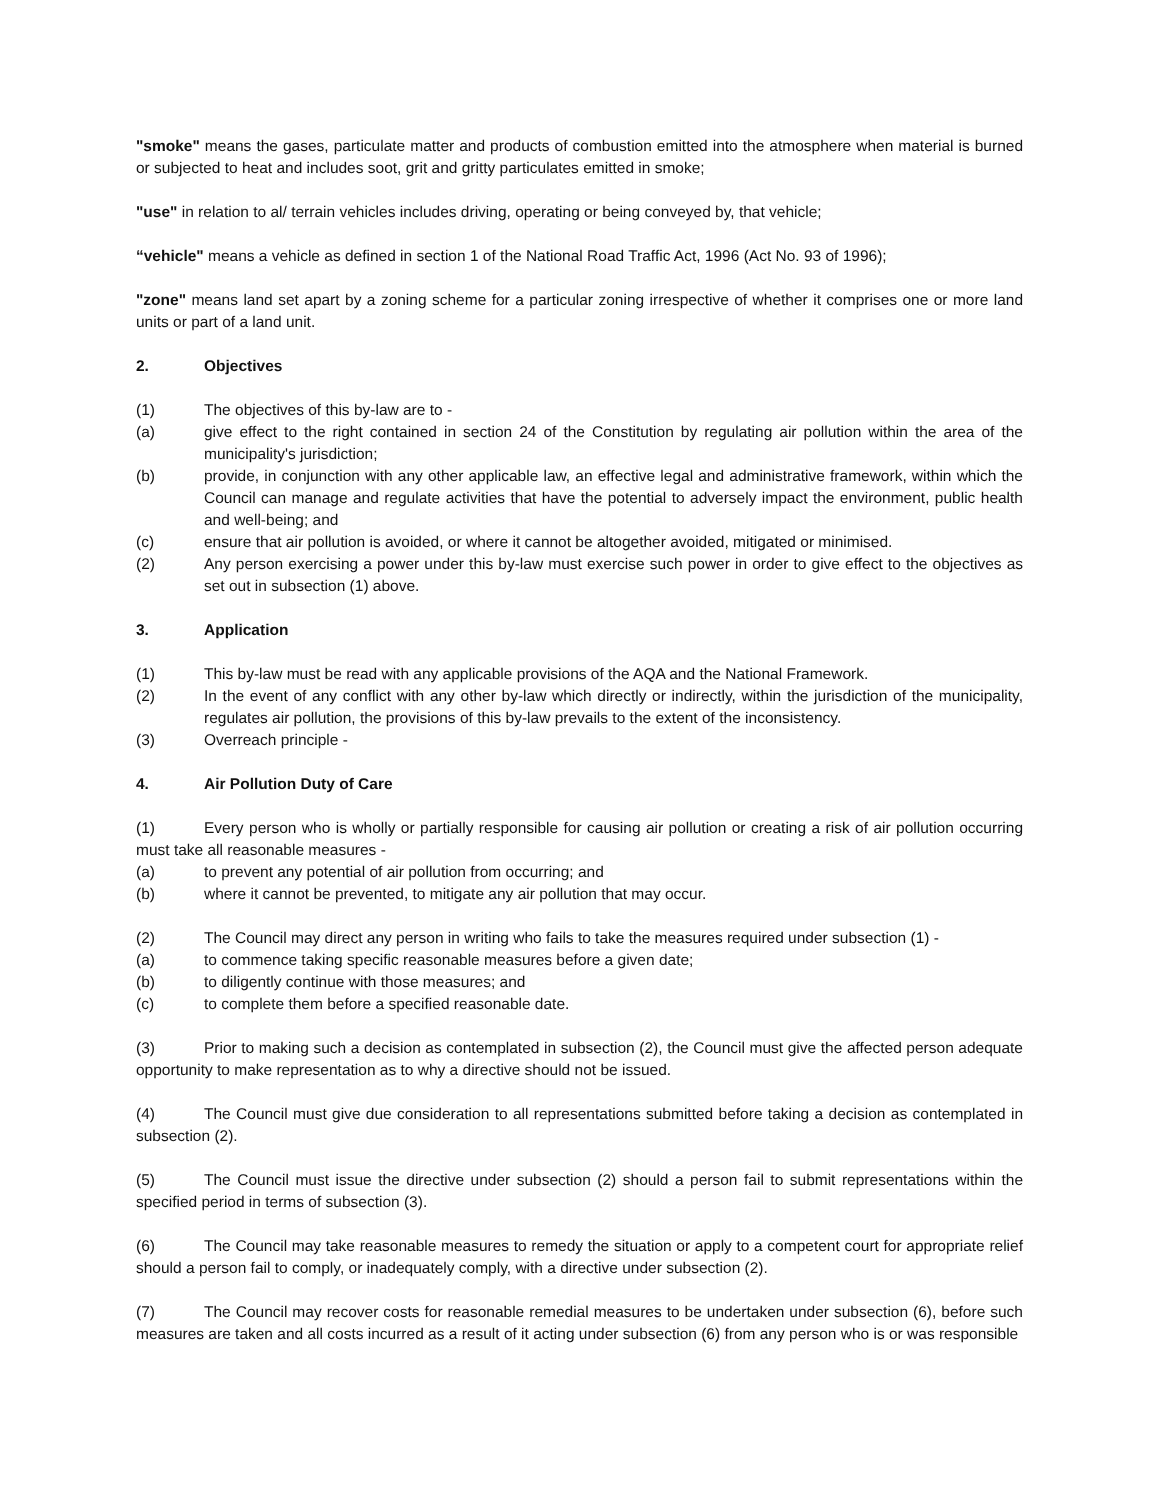"smoke" means the gases, particulate matter and products of combustion emitted into the atmosphere when material is burned or subjected to heat and includes soot, grit and gritty particulates emitted in smoke;
"use" in relation to al/ terrain vehicles includes driving, operating or being conveyed by, that vehicle;
“vehicle" means a vehicle as defined in section 1 of the National Road Traffic Act, 1996 (Act No. 93 of 1996);
"zone" means land set apart by a zoning scheme for a particular zoning irrespective of whether it comprises one or more land units or part of a land unit.
2. Objectives
(1) The objectives of this by-law are to -
(a) give effect to the right contained in section 24 of the Constitution by regulating air pollution within the area of the municipality's jurisdiction;
(b) provide, in conjunction with any other applicable law, an effective legal and administrative framework, within which the Council can manage and regulate activities that have the potential to adversely impact the environment, public health and well-being; and
(c) ensure that air pollution is avoided, or where it cannot be altogether avoided, mitigated or minimised.
(2) Any person exercising a power under this by-law must exercise such power in order to give effect to the objectives as set out in subsection (1) above.
3. Application
(1) This by-law must be read with any applicable provisions of the AQA and the National Framework.
(2) In the event of any conflict with any other by-law which directly or indirectly, within the jurisdiction of the municipality, regulates air pollution, the provisions of this by-law prevails to the extent of the inconsistency.
(3) Overreach principle -
4. Air Pollution Duty of Care
(1) Every person who is wholly or partially responsible for causing air pollution or creating a risk of air pollution occurring must take all reasonable measures -
(a) to prevent any potential of air pollution from occurring; and
(b) where it cannot be prevented, to mitigate any air pollution that may occur.
(2) The Council may direct any person in writing who fails to take the measures required under subsection (1) -
(a) to commence taking specific reasonable measures before a given date;
(b) to diligently continue with those measures; and
(c) to complete them before a specified reasonable date.
(3) Prior to making such a decision as contemplated in subsection (2), the Council must give the affected person adequate opportunity to make representation as to why a directive should not be issued.
(4) The Council must give due consideration to all representations submitted before taking a decision as contemplated in subsection (2).
(5) The Council must issue the directive under subsection (2) should a person fail to submit representations within the specified period in terms of subsection (3).
(6) The Council may take reasonable measures to remedy the situation or apply to a competent court for appropriate relief should a person fail to comply, or inadequately comply, with a directive under subsection (2).
(7) The Council may recover costs for reasonable remedial measures to be undertaken under subsection (6), before such measures are taken and all costs incurred as a result of it acting under subsection (6) from any person who is or was responsible